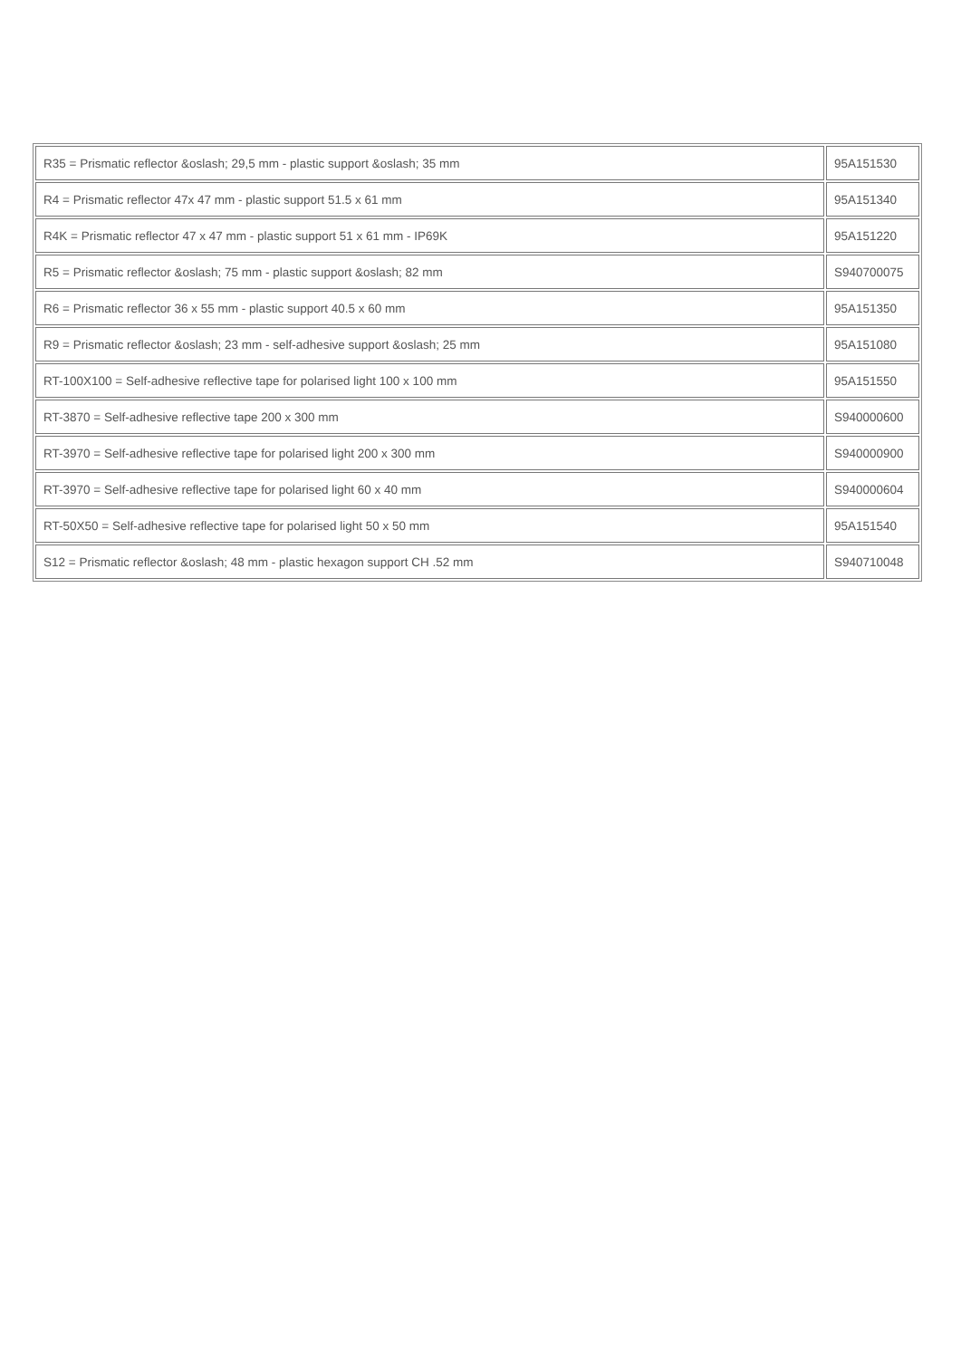| R35 = Prismatic reflector &oslash; 29,5 mm - plastic support &oslash; 35 mm | 95A151530 |
| R4 = Prismatic reflector 47x 47 mm - plastic support 51.5 x 61 mm | 95A151340 |
| R4K = Prismatic reflector 47 x 47 mm - plastic support 51 x 61 mm - IP69K | 95A151220 |
| R5 = Prismatic reflector &oslash; 75 mm - plastic support &oslash; 82 mm | S940700075 |
| R6 = Prismatic reflector 36 x 55 mm - plastic support 40.5 x 60 mm | 95A151350 |
| R9 = Prismatic reflector &oslash; 23 mm - self-adhesive support &oslash; 25 mm | 95A151080 |
| RT-100X100 = Self-adhesive reflective tape for polarised light 100 x 100 mm | 95A151550 |
| RT-3870 = Self-adhesive reflective tape 200 x 300 mm | S940000600 |
| RT-3970 = Self-adhesive reflective tape for polarised light 200 x 300 mm | S940000900 |
| RT-3970 = Self-adhesive reflective tape for polarised light 60 x 40 mm | S940000604 |
| RT-50X50 = Self-adhesive reflective tape for polarised light 50 x 50 mm | 95A151540 |
| S12 = Prismatic reflector &oslash; 48 mm - plastic hexagon support CH .52 mm | S940710048 |